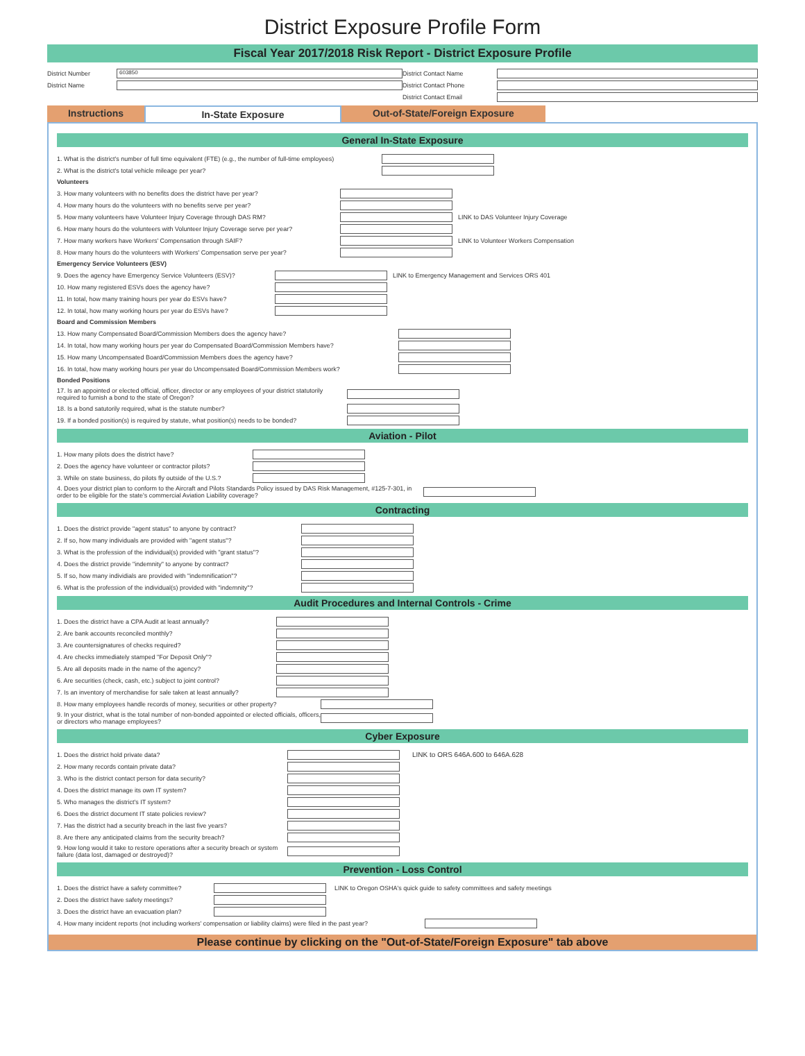District Exposure Profile Form
Fiscal Year 2017/2018 Risk Report - District Exposure Profile
District Number
603850
District Name
District Contact Name
District Contact Phone
District Contact Email
Instructions In-State Exposure Out-of-State/Foreign Exposure
General In-State Exposure
1. What is the district's number of full time equivalent (FTE) (e.g., the number of full-time employees)
2. What is the district's total vehicle mileage per year?
Volunteers
3. How many volunteers with no benefits does the district have per year?
4. How many hours do the volunteers with no benefits serve per year?
5. How many volunteers have Volunteer Injury Coverage through DAS RM? LINK to DAS Volunteer Injury Coverage
6. How many hours do the volunteers with Volunteer Injury Coverage serve per year?
7. How many workers have Workers' Compensation through SAIF? LINK to Volunteer Workers Compensation
8. How many hours do the volunteers with Workers' Compensation serve per year?
Emergency Service Volunteers (ESV)
9. Does the agency have Emergency Service Volunteers (ESV)? LINK to Emergency Management and Services ORS 401
10. How many registered ESVs does the agency have?
11. In total, how many training hours per year do ESVs have?
12. In total, how many working hours per year do ESVs have?
Board and Commission Members
13. How many Compensated Board/Commission Members does the agency have?
14. In total, how many working hours per year do Compensated Board/Commission Members have?
15. How many Uncompensated Board/Commission Members does the agency have?
16. In total, how many working hours per year do Uncompensated Board/Commission Members work?
Bonded Positions
17. Is an appointed or elected official, officer, director or any employees of your district statutorily required to furnish a bond to the state of Oregon?
18. Is a bond satutorily required, what is the statute number?
19. If a bonded position(s) is required by statute, what position(s) needs to be bonded?
Aviation - Pilot
1. How many pilots does the district have?
2. Does the agency have volunteer or contractor pilots?
3. While on state business, do pilots fly outside of the U.S.?
4. Does your district plan to conform to the Aircraft and Pilots Standards Policy issued by DAS Risk Management, #125-7-301, in order to be eligible for the state's commercial Aviation Liability coverage?
Contracting
1. Does the district provide "agent status" to anyone by contract?
2. If so, how many individuals are provided with "agent status"?
3. What is the profession of the individual(s) provided with "grant status"?
4. Does the district provide "indemnity" to anyone by contract?
5. If so, how many individials are provided with "indemnification"?
6. What is the profession of the individual(s) provided with "indemnity"?
Audit Procedures and Internal Controls - Crime
1. Does the district have a CPA Audit at least annually?
2. Are bank accounts reconciled monthly?
3. Are countersignatures of checks required?
4. Are checks immediately stamped "For Deposit Only"?
5. Are all deposits made in the name of the agency?
6. Are securities (check, cash, etc.) subject to joint control?
7. Is an inventory of merchandise for sale taken at least annually?
8. How many employees handle records of money, securities or other property?
9. In your district, what is the total number of non-bonded appointed or elected officials, officers, or directors who manage employees?
Cyber Exposure
1. Does the district hold private data? LINK to ORS 646A.600 to 646A.628
2. How many records contain private data?
3. Who is the district contact person for data security?
4. Does the district manage its own IT system?
5. Who manages the district's IT system?
6. Does the district document IT state policies review?
7. Has the district had a security breach in the last five years?
8. Are there any anticipated claims from the security breach?
9. How long would it take to restore operations after a security breach or system failure (data lost, damaged or destroyed)?
Prevention - Loss Control
1. Does the district have a safety committee? LINK to Oregon OSHA's quick guide to safety committees and safety meetings
2. Does the district have safety meetings?
3. Does the district have an evacuation plan?
4. How many incident reports (not including workers' compensation or liability claims) were filed in the past year?
Please continue by clicking on the "Out-of-State/Foreign Exposure" tab above